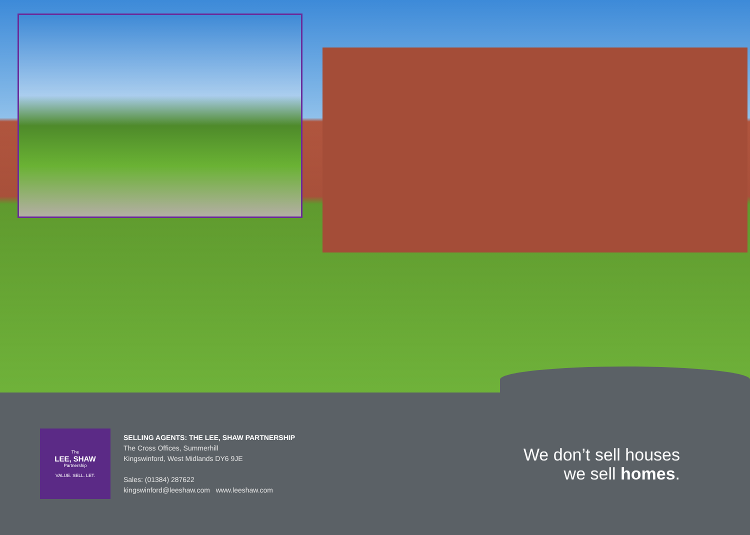The
LEE, SHAW
Partnership
VALUE. SELL. LET.
SELLING AGENTS: THE LEE, SHAW PARTNERSHIP
The Cross Offices, Summerhill
Kingswinford, West Midlands DY6 9JE
Sales: (01384) 287622
kingswinford@leeshaw.com www.leeshaw.com
We don’t sell houses
we sell homes.